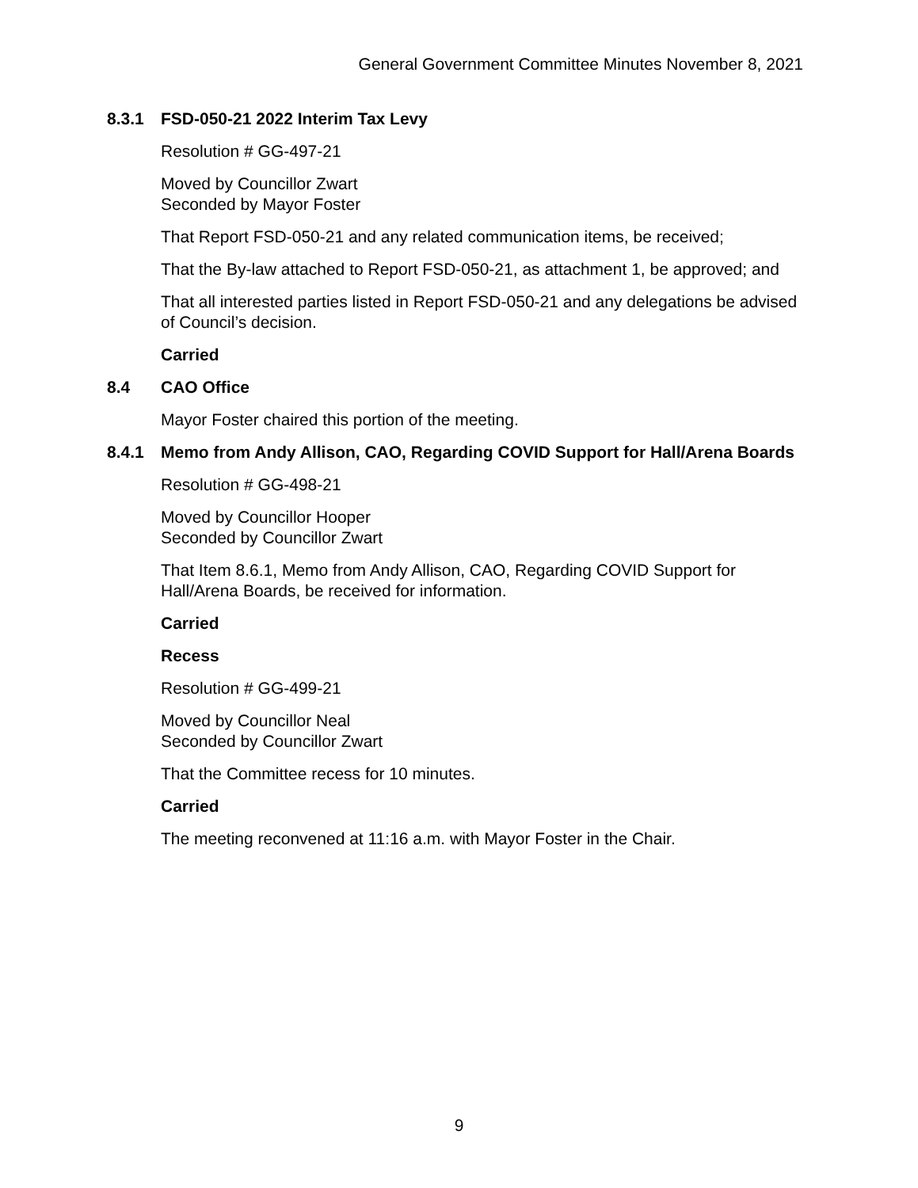General Government Committee Minutes November 8, 2021
8.3.1 FSD-050-21 2022 Interim Tax Levy
Resolution # GG-497-21
Moved by Councillor Zwart
Seconded by Mayor Foster
That Report FSD-050-21 and any related communication items, be received;
That the By-law attached to Report FSD-050-21, as attachment 1, be approved; and
That all interested parties listed in Report FSD-050-21 and any delegations be advised of Council’s decision.
Carried
8.4 CAO Office
Mayor Foster chaired this portion of the meeting.
8.4.1 Memo from Andy Allison, CAO, Regarding COVID Support for Hall/Arena Boards
Resolution # GG-498-21
Moved by Councillor Hooper
Seconded by Councillor Zwart
That Item 8.6.1, Memo from Andy Allison, CAO, Regarding COVID Support for Hall/Arena Boards, be received for information.
Carried
Recess
Resolution # GG-499-21
Moved by Councillor Neal
Seconded by Councillor Zwart
That the Committee recess for 10 minutes.
Carried
The meeting reconvened at 11:16 a.m. with Mayor Foster in the Chair.
9